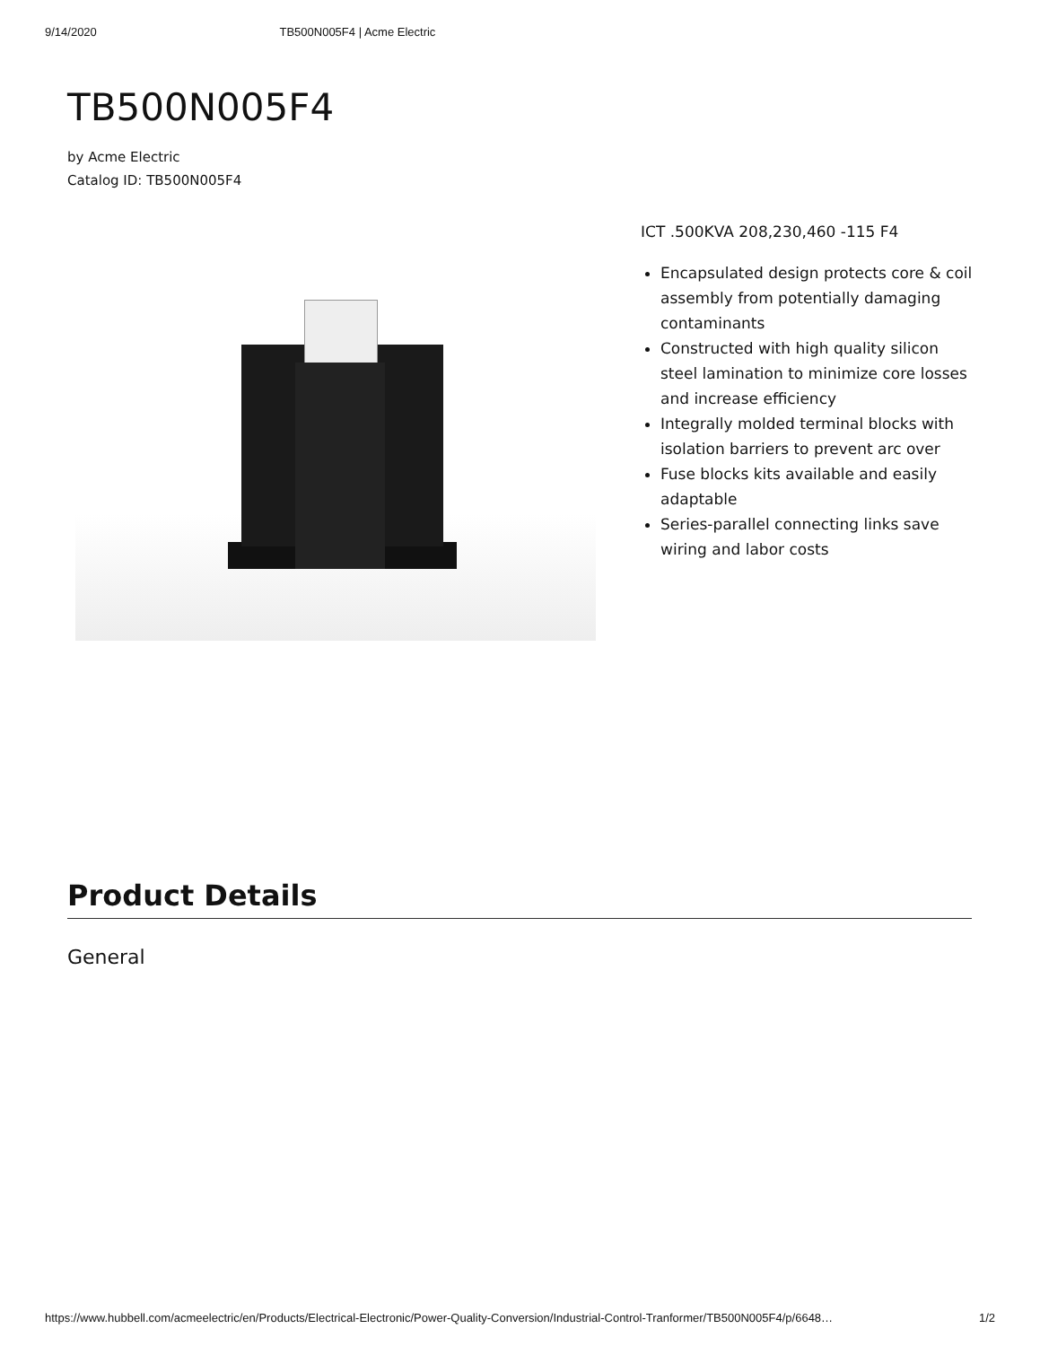9/14/2020 TB500N005F4 | Acme Electric
TB500N005F4
by Acme Electric
Catalog ID: TB500N005F4
ICT .500KVA 208,230,460 -115 F4
Encapsulated design protects core & coil assembly from potentially damaging contaminants
Constructed with high quality silicon steel lamination to minimize core losses and increase efficiency
Integrally molded terminal blocks with isolation barriers to prevent arc over
Fuse blocks kits available and easily adaptable
Series-parallel connecting links save wiring and labor costs
Product Details
General
https://www.hubbell.com/acmeelectric/en/Products/Electrical-Electronic/Power-Quality-Conversion/Industrial-Control-Tranformer/TB500N005F4/p/6648… 1/2